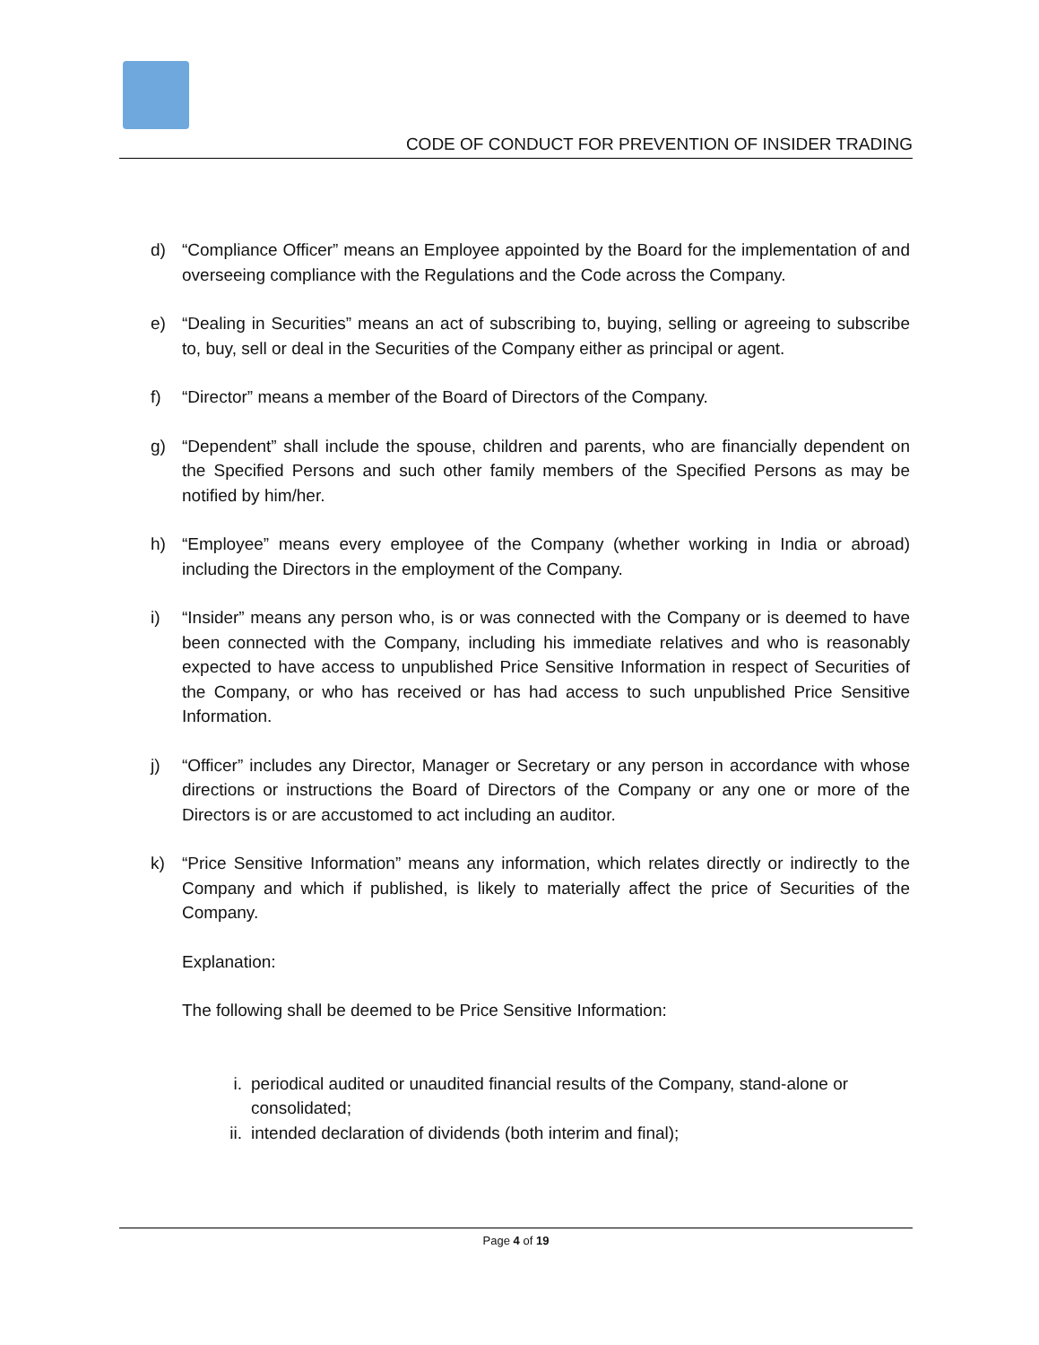CODE OF CONDUCT FOR PREVENTION OF INSIDER TRADING
d) “Compliance Officer” means an Employee appointed by the Board for the implementation of and overseeing compliance with the Regulations and the Code across the Company.
e) “Dealing in Securities” means an act of subscribing to, buying, selling or agreeing to subscribe to, buy, sell or deal in the Securities of the Company either as principal or agent.
f) “Director” means a member of the Board of Directors of the Company.
g) “Dependent” shall include the spouse, children and parents, who are financially dependent on the Specified Persons and such other family members of the Specified Persons as may be notified by him/her.
h) “Employee” means every employee of the Company (whether working in India or abroad) including the Directors in the employment of the Company.
i) “Insider” means any person who, is or was connected with the Company or is deemed to have been connected with the Company, including his immediate relatives and who is reasonably expected to have access to unpublished Price Sensitive Information in respect of Securities of the Company, or who has received or has had access to such unpublished Price Sensitive Information.
j) “Officer” includes any Director, Manager or Secretary or any person in accordance with whose directions or instructions the Board of Directors of the Company or any one or more of the Directors is or are accustomed to act including an auditor.
k) “Price Sensitive Information” means any information, which relates directly or indirectly to the Company and which if published, is likely to materially affect the price of Securities of the Company.
Explanation:
The following shall be deemed to be Price Sensitive Information:
i. periodical audited or unaudited financial results of the Company, stand-alone or consolidated;
ii. intended declaration of dividends (both interim and final);
Page 4 of 19